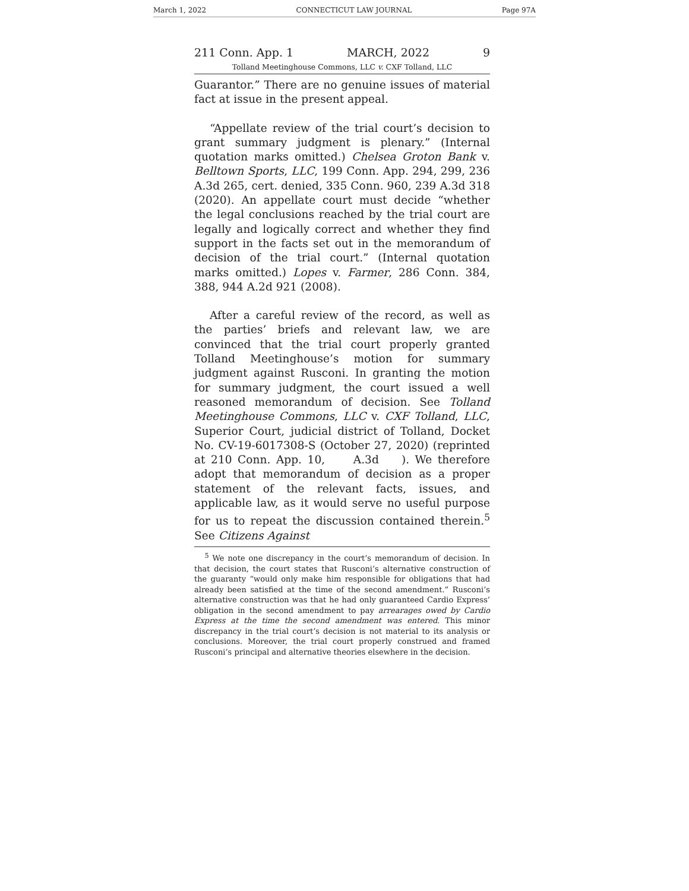March 1, 2022 CONNECTICUT LAW JOURNAL Page 97A
211 Conn. App. 1 MARCH, 2022 9
Tolland Meetinghouse Commons, LLC v. CXF Tolland, LLC
Guarantor.” There are no genuine issues of material fact at issue in the present appeal.
“Appellate review of the trial court’s decision to grant summary judgment is plenary.” (Internal quotation marks omitted.) Chelsea Groton Bank v. Belltown Sports, LLC, 199 Conn. App. 294, 299, 236 A.3d 265, cert. denied, 335 Conn. 960, 239 A.3d 318 (2020). An appellate court must decide “whether the legal conclusions reached by the trial court are legally and logically correct and whether they find support in the facts set out in the memorandum of decision of the trial court.” (Internal quotation marks omitted.) Lopes v. Farmer, 286 Conn. 384, 388, 944 A.2d 921 (2008).
After a careful review of the record, as well as the parties’ briefs and relevant law, we are convinced that the trial court properly granted Tolland Meetinghouse’s motion for summary judgment against Rusconi. In granting the motion for summary judgment, the court issued a well reasoned memorandum of decision. See Tolland Meetinghouse Commons, LLC v. CXF Tolland, LLC, Superior Court, judicial district of Tolland, Docket No. CV-19-6017308-S (October 27, 2020) (reprinted at 210 Conn. App. 10, A.3d ). We therefore adopt that memorandum of decision as a proper statement of the relevant facts, issues, and applicable law, as it would serve no useful purpose for us to repeat the discussion contained therein.<sup>5</sup> See Citizens Against
<sup>5</sup> We note one discrepancy in the court’s memorandum of decision. In that decision, the court states that Rusconi’s alternative construction of the guaranty “would only make him responsible for obligations that had already been satisfied at the time of the second amendment.” Rusconi’s alternative construction was that he had only guaranteed Cardio Express’ obligation in the second amendment to pay arrearages owed by Cardio Express at the time the second amendment was entered. This minor discrepancy in the trial court’s decision is not material to its analysis or conclusions. Moreover, the trial court properly construed and framed Rusconi’s principal and alternative theories elsewhere in the decision.